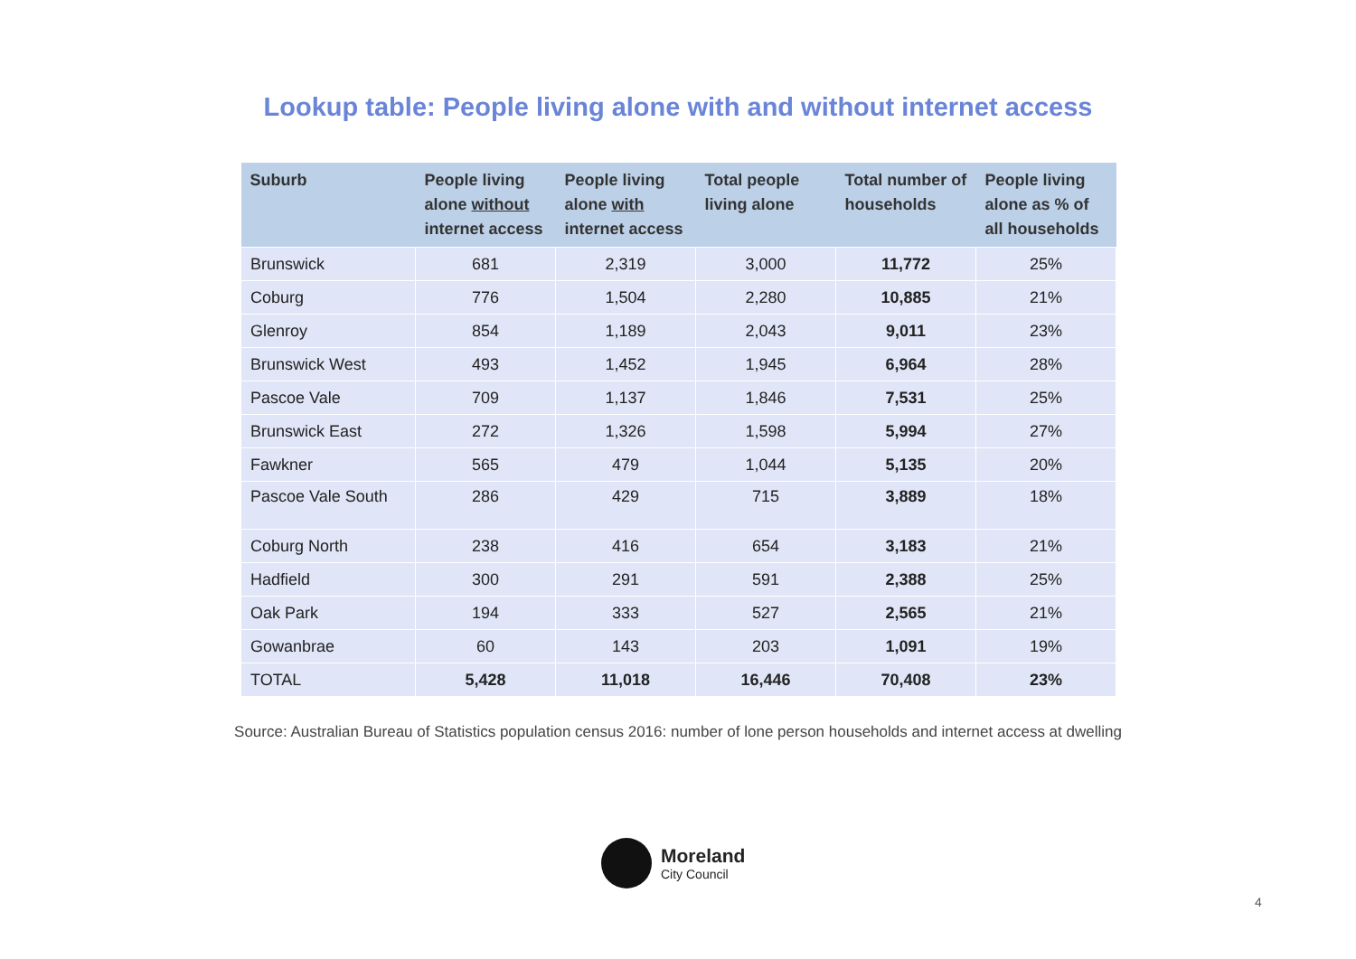Lookup table: People living alone with and without internet access
| Suburb | People living alone without internet access | People living alone with internet access | Total people living alone | Total number of households | People living alone as % of all households |
| --- | --- | --- | --- | --- | --- |
| Brunswick | 681 | 2,319 | 3,000 | 11,772 | 25% |
| Coburg | 776 | 1,504 | 2,280 | 10,885 | 21% |
| Glenroy | 854 | 1,189 | 2,043 | 9,011 | 23% |
| Brunswick West | 493 | 1,452 | 1,945 | 6,964 | 28% |
| Pascoe Vale | 709 | 1,137 | 1,846 | 7,531 | 25% |
| Brunswick East | 272 | 1,326 | 1,598 | 5,994 | 27% |
| Fawkner | 565 | 479 | 1,044 | 5,135 | 20% |
| Pascoe Vale South | 286 | 429 | 715 | 3,889 | 18% |
| Coburg North | 238 | 416 | 654 | 3,183 | 21% |
| Hadfield | 300 | 291 | 591 | 2,388 | 25% |
| Oak Park | 194 | 333 | 527 | 2,565 | 21% |
| Gowanbrae | 60 | 143 | 203 | 1,091 | 19% |
| TOTAL | 5,428 | 11,018 | 16,446 | 70,408 | 23% |
Source: Australian Bureau of Statistics population census 2016: number of lone person households and internet access at dwelling
Moreland
City Council
4